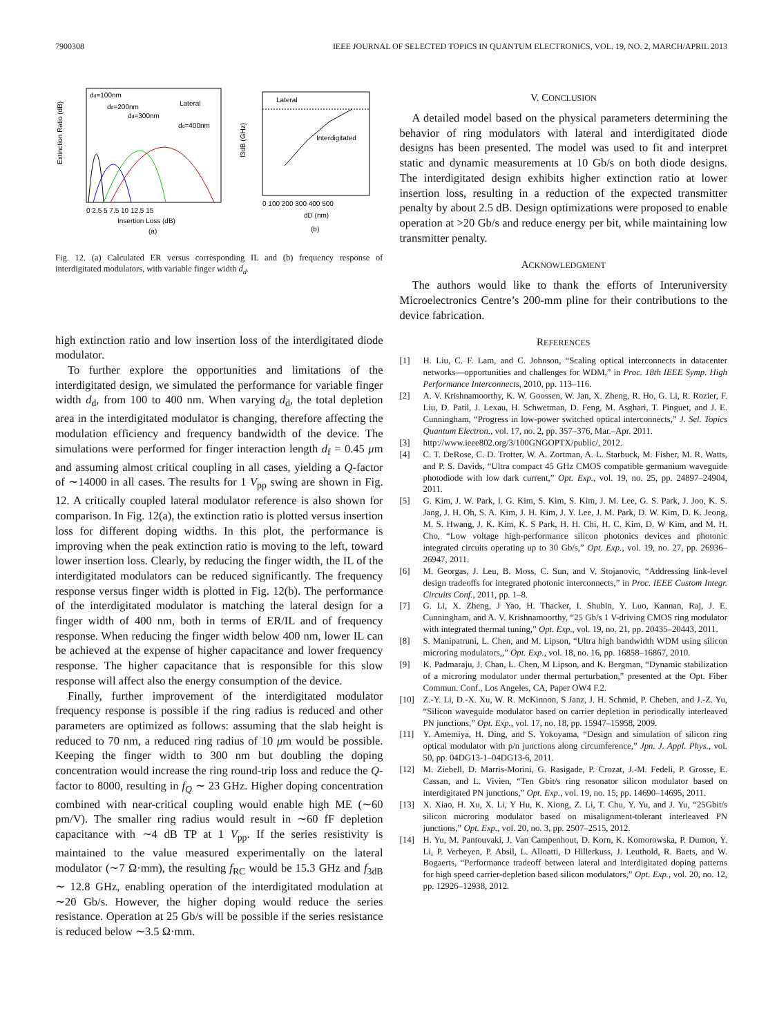7900308 IEEE JOURNAL OF SELECTED TOPICS IN QUANTUM ELECTRONICS, VOL. 19, NO. 2, MARCH/APRIL 2013
Extinction Ratio (dB)
dd=100nm
dd=200nm
dd=300nm
Lateral
dd=400nm
0 2.5 5 7.5 10 12.5 15
Insertion Loss (dB)
(a)
f3dB (GHz)
Lateral
Interdigitated
0 100 200 300 400 500
dD (nm)
(b)
Fig. 12. (a) Calculated ER versus corresponding IL and (b) frequency response of interdigitated modulators, with variable finger width d<sub>d</sub>.
high extinction ratio and low insertion loss of the interdigitated diode modulator.
To further explore the opportunities and limitations of the interdigitated design, we simulated the performance for variable finger width d<sub>d</sub>, from 100 to 400 nm. When varying d<sub>d</sub>, the total depletion area in the interdigitated modulator is changing, therefore affecting the modulation efficiency and frequency bandwidth of the device. The simulations were performed for finger interaction length d<sub>f</sub> = 0.45 μm and assuming almost critical coupling in all cases, yielding a Q-factor of ∼14000 in all cases. The results for 1 V<sub>pp</sub> swing are shown in Fig. 12. A critically coupled lateral modulator reference is also shown for comparison. In Fig. 12(a), the extinction ratio is plotted versus insertion loss for different doping widths. In this plot, the performance is improving when the peak extinction ratio is moving to the left, toward lower insertion loss. Clearly, by reducing the finger width, the IL of the interdigitated modulators can be reduced significantly. The frequency response versus finger width is plotted in Fig. 12(b). The performance of the interdigitated modulator is matching the lateral design for a finger width of 400 nm, both in terms of ER/IL and of frequency response. When reducing the finger width below 400 nm, lower IL can be achieved at the expense of higher capacitance and lower frequency response. The higher capacitance that is responsible for this slow response will affect also the energy consumption of the device.
Finally, further improvement of the interdigitated modulator frequency response is possible if the ring radius is reduced and other parameters are optimized as follows: assuming that the slab height is reduced to 70 nm, a reduced ring radius of 10 μm would be possible. Keeping the finger width to 300 nm but doubling the doping concentration would increase the ring round-trip loss and reduce the Q-factor to 8000, resulting in f<sub>Q</sub> ∼ 23 GHz. Higher doping concentration combined with near-critical coupling would enable high ME (∼60 pm/V). The smaller ring radius would result in ∼60 fF depletion capacitance with ∼4 dB TP at 1 V<sub>pp</sub>. If the series resistivity is maintained to the value measured experimentally on the lateral modulator (∼7 Ω·mm), the resulting f<sub>RC</sub> would be 15.3 GHz and f<sub>3dB</sub> ∼ 12.8 GHz, enabling operation of the interdigitated modulation at ∼20 Gb/s. However, the higher doping would reduce the series resistance. Operation at 25 Gb/s will be possible if the series resistance is reduced below ∼3.5 Ω·mm.
V. CONCLUSION
A detailed model based on the physical parameters determining the behavior of ring modulators with lateral and interdigitated diode designs has been presented. The model was used to fit and interpret static and dynamic measurements at 10 Gb/s on both diode designs. The interdigitated design exhibits higher extinction ratio at lower insertion loss, resulting in a reduction of the expected transmitter penalty by about 2.5 dB. Design optimizations were proposed to enable operation at >20 Gb/s and reduce energy per bit, while maintaining low transmitter penalty.
ACKNOWLEDGMENT
The authors would like to thank the efforts of Interuniversity Microelectronics Centre’s 200-mm pline for their contributions to the device fabrication.
REFERENCES
[1] H. Liu, C. F. Lam, and C. Johnson, “Scaling optical interconnects in datacenter networks—opportunities and challenges for WDM,” in Proc. 18th IEEE Symp. High Performance Interconnects, 2010, pp. 113–116.
[2] A. V. Krishnamoorthy, K. W. Goossen, W. Jan, X. Zheng, R. Ho, G. Li, R. Rozier, F. Liu, D. Patil, J. Lexau, H. Schwetman, D. Feng, M. Asghari, T. Pinguet, and J. E. Cunningham, “Progress in low-power switched optical interconnects,” J. Sel. Topics Quantum Electron., vol. 17, no. 2, pp. 357–376, Mar.–Apr. 2011.
[3] http://www.ieee802.org/3/100GNGOPTX/public/, 2012.
[4] C. T. DeRose, C. D. Trotter, W. A. Zortman, A. L. Starbuck, M. Fisher, M. R. Watts, and P. S. Davids, “Ultra compact 45 GHz CMOS compatible germanium waveguide photodiode with low dark current,” Opt. Exp., vol. 19, no. 25, pp. 24897–24904, 2011.
[5] G. Kim, J. W. Park, I. G. Kim, S. Kim, S. Kim, J. M. Lee, G. S. Park, J. Joo, K. S. Jang, J. H. Oh, S. A. Kim, J. H. Kim, J. Y. Lee, J. M. Park, D. W. Kim, D. K. Jeong, M. S. Hwang, J. K. Kim, K. S Park, H. H. Chi, H. C. Kim, D. W Kim, and M. H. Cho, “Low voltage high-performance silicon photonics devices and photonic integrated circuits operating up to 30 Gb/s,” Opt. Exp., vol. 19, no. 27, pp. 26936–26947, 2011.
[6] M. Georgas, J. Leu, B. Moss, C. Sun, and V. Stojanovic, “Addressing link-level design tradeoffs for integrated photonic interconnects,” in Proc. IEEE Custom Integr. Circuits Conf., 2011, pp. 1–8.
[7] G. Li, X. Zheng, J Yao, H. Thacker, I. Shubin, Y. Luo, Kannan, Raj, J. E. Cunningham, and A. V. Krishnamoorthy, “25 Gb/s 1 V-driving CMOS ring modulator with integrated thermal tuning,” Opt. Exp., vol. 19, no. 21, pp. 20435–20443, 2011.
[8] S. Manipatruni, L. Chen, and M. Lipson, “Ultra high bandwidth WDM using silicon microring modulators,,” Opt. Exp., vol. 18, no. 16, pp. 16858–16867, 2010.
[9] K. Padmaraju, J. Chan, L. Chen, M Lipson, and K. Bergman, “Dynamic stabilization of a microring modulator under thermal perturbation,” presented at the Opt. Fiber Commun. Conf., Los Angeles, CA, Paper OW4 F.2.
[10] Z.-Y. Li, D.-X. Xu, W. R. McKinnon, S Janz, J. H. Schmid, P. Cheben, and J.-Z. Yu, “Silicon waveguide modulator based on carrier depletion in periodically interleaved PN junctions,” Opt. Exp., vol. 17, no. 18, pp. 15947–15958, 2009.
[11] Y. Amemiya, H. Ding, and S. Yokoyama, “Design and simulation of silicon ring optical modulator with p/n junctions along circumference,” Jpn. J. Appl. Phys., vol. 50, pp. 04DG13-1–04DG13-6, 2011.
[12] M. Ziebell, D. Marris-Morini, G. Rasigade, P. Crozat, J.-M. Fedeli, P. Grosse, E. Cassan, and L. Vivien, “Ten Gbit/s ring resonator silicon modulator based on interdigitated PN junctions,” Opt. Exp., vol. 19, no. 15, pp. 14690–14695, 2011.
[13] X. Xiao, H. Xu, X. Li, Y Hu, K. Xiong, Z. Li, T. Chu, Y. Yu, and J. Yu, “25Gbit/s silicon microring modulator based on misalignment-tolerant interleaved PN junctions,” Opt. Exp., vol. 20, no. 3, pp. 2507–2515, 2012.
[14] H. Yu, M. Pantouvaki, J. Van Campenhout, D. Korn, K. Komorowska, P. Dumon, Y. Li, P. Verheyen, P. Absil, L. Alloatti, D Hillerkuss, J. Leuthold, R. Baets, and W. Bogaerts, “Performance tradeoff between lateral and interdigitated doping patterns for high speed carrier-depletion based silicon modulators,” Opt. Exp., vol. 20, no. 12, pp. 12926–12938, 2012.